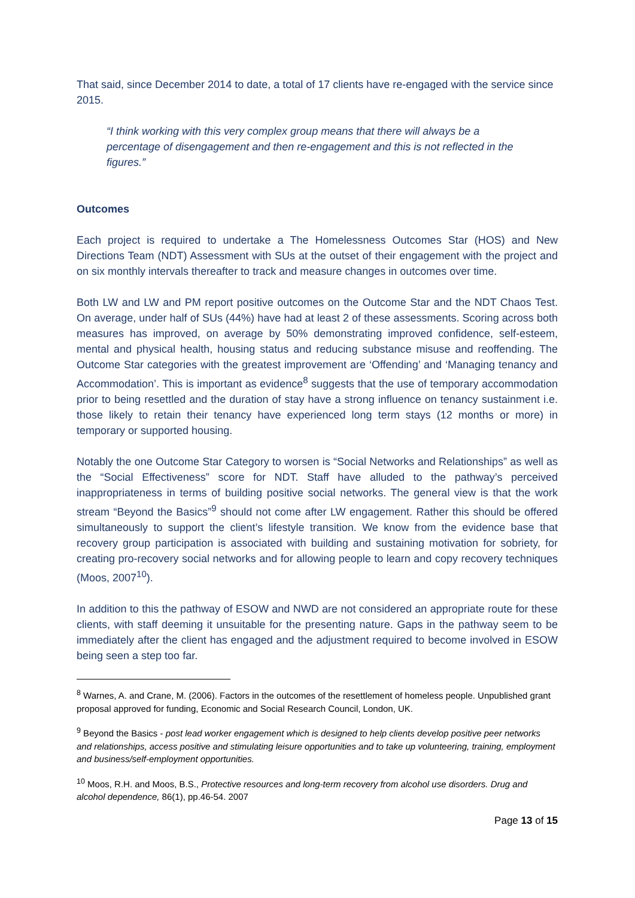That said, since December 2014 to date, a total of 17 clients have re-engaged with the service since 2015.
“I think working with this very complex group means that there will always be a percentage of disengagement and then re-engagement and this is not reflected in the figures.”
Outcomes
Each project is required to undertake a The Homelessness Outcomes Star (HOS) and New Directions Team (NDT) Assessment with SUs at the outset of their engagement with the project and on six monthly intervals thereafter to track and measure changes in outcomes over time.
Both LW and LW and PM report positive outcomes on the Outcome Star and the NDT Chaos Test. On average, under half of SUs (44%) have had at least 2 of these assessments. Scoring across both measures has improved, on average by 50% demonstrating improved confidence, self-esteem, mental and physical health, housing status and reducing substance misuse and reoffending. The Outcome Star categories with the greatest improvement are ‘Offending’ and ‘Managing tenancy and Accommodation’. This is important as evidence<sup>8</sup> suggests that the use of temporary accommodation prior to being resettled and the duration of stay have a strong influence on tenancy sustainment i.e. those likely to retain their tenancy have experienced long term stays (12 months or more) in temporary or supported housing.
Notably the one Outcome Star Category to worsen is “Social Networks and Relationships” as well as the “Social Effectiveness” score for NDT. Staff have alluded to the pathway’s perceived inappropriateness in terms of building positive social networks. The general view is that the work stream “Beyond the Basics”<sup>9</sup> should not come after LW engagement. Rather this should be offered simultaneously to support the client’s lifestyle transition. We know from the evidence base that recovery group participation is associated with building and sustaining motivation for sobriety, for creating pro-recovery social networks and for allowing people to learn and copy recovery techniques (Moos, 2007<sup>10</sup>).
In addition to this the pathway of ESOW and NWD are not considered an appropriate route for these clients, with staff deeming it unsuitable for the presenting nature. Gaps in the pathway seem to be immediately after the client has engaged and the adjustment required to become involved in ESOW being seen a step too far.
<sup>8</sup> Warnes, A. and Crane, M. (2006). Factors in the outcomes of the resettlement of homeless people. Unpublished grant proposal approved for funding, Economic and Social Research Council, London, UK.
<sup>9</sup> Beyond the Basics - post lead worker engagement which is designed to help clients develop positive peer networks and relationships, access positive and stimulating leisure opportunities and to take up volunteering, training, employment and business/self-employment opportunities.
<sup>10</sup> Moos, R.H. and Moos, B.S., Protective resources and long-term recovery from alcohol use disorders. Drug and alcohol dependence, 86(1), pp.46-54. 2007
Page 13 of 15